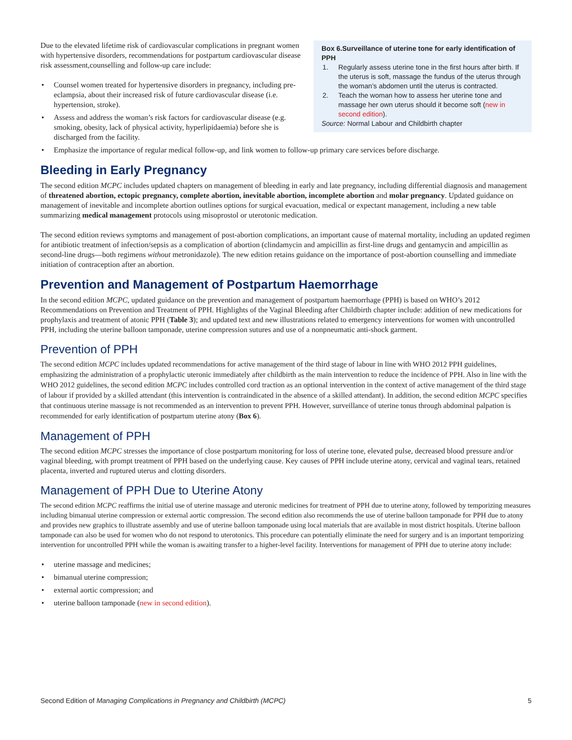Due to the elevated lifetime risk of cardiovascular complications in pregnant women with hypertensive disorders, recommendations for postpartum cardiovascular disease risk assessment,counselling and follow-up care include:
• Counsel women treated for hypertensive disorders in pregnancy, including pre-eclampsia, about their increased risk of future cardiovascular disease (i.e. hypertension, stroke).
• Assess and address the woman’s risk factors for cardiovascular disease (e.g. smoking, obesity, lack of physical activity, hyperlipidaemia) before she is discharged from the facility.
Box 6.Surveillance of uterine tone for early identification of PPH
1. Regularly assess uterine tone in the first hours after birth. If the uterus is soft, massage the fundus of the uterus through the woman’s abdomen until the uterus is contracted.
2. Teach the woman how to assess her uterine tone and massage her own uterus should it become soft (new in second edition).
Source: Normal Labour and Childbirth chapter
• Emphasize the importance of regular medical follow-up, and link women to follow-up primary care services before discharge.
Bleeding in Early Pregnancy
The second edition MCPC includes updated chapters on management of bleeding in early and late pregnancy, including differential diagnosis and management of threatened abortion, ectopic pregnancy, complete abortion, inevitable abortion, incomplete abortion and molar pregnancy. Updated guidance on management of inevitable and incomplete abortion outlines options for surgical evacuation, medical or expectant management, including a new table summarizing medical management protocols using misoprostol or uterotonic medication.
The second edition reviews symptoms and management of post-abortion complications, an important cause of maternal mortality, including an updated regimen for antibiotic treatment of infection/sepsis as a complication of abortion (clindamycin and ampicillin as first-line drugs and gentamycin and ampicillin as second-line drugs—both regimens without metronidazole). The new edition retains guidance on the importance of post-abortion counselling and immediate initiation of contraception after an abortion.
Prevention and Management of Postpartum Haemorrhage
In the second edition MCPC, updated guidance on the prevention and management of postpartum haemorrhage (PPH) is based on WHO’s 2012 Recommendations on Prevention and Treatment of PPH. Highlights of the Vaginal Bleeding after Childbirth chapter include: addition of new medications for prophylaxis and treatment of atonic PPH (Table 3); and updated text and new illustrations related to emergency interventions for women with uncontrolled PPH, including the uterine balloon tamponade, uterine compression sutures and use of a nonpneumatic anti-shock garment.
Prevention of PPH
The second edition MCPC includes updated recommendations for active management of the third stage of labour in line with WHO 2012 PPH guidelines, emphasizing the administration of a prophylactic uteronic immediately after childbirth as the main intervention to reduce the incidence of PPH. Also in line with the WHO 2012 guidelines, the second edition MCPC includes controlled cord traction as an optional intervention in the context of active management of the third stage of labour if provided by a skilled attendant (this intervention is contraindicated in the absence of a skilled attendant). In addition, the second edition MCPC specifies that continuous uterine massage is not recommended as an intervention to prevent PPH. However, surveillance of uterine tonus through abdominal palpation is recommended for early identification of postpartum uterine atony (Box 6).
Management of PPH
The second edition MCPC stresses the importance of close postpartum monitoring for loss of uterine tone, elevated pulse, decreased blood pressure and/or vaginal bleeding, with prompt treatment of PPH based on the underlying cause. Key causes of PPH include uterine atony, cervical and vaginal tears, retained placenta, inverted and ruptured uterus and clotting disorders.
Management of PPH Due to Uterine Atony
The second edition MCPC reaffirms the initial use of uterine massage and uteronic medicines for treatment of PPH due to uterine atony, followed by temporizing measures including bimanual uterine compression or external aortic compression. The second edition also recommends the use of uterine balloon tamponade for PPH due to atony and provides new graphics to illustrate assembly and use of uterine balloon tamponade using local materials that are available in most district hospitals. Uterine balloon tamponade can also be used for women who do not respond to uterotonics. This procedure can potentially eliminate the need for surgery and is an important temporizing intervention for uncontrolled PPH while the woman is awaiting transfer to a higher-level facility. Interventions for management of PPH due to uterine atony include:
• uterine massage and medicines;
• bimanual uterine compression;
• external aortic compression; and
• uterine balloon tamponade (new in second edition).
Second Edition of Managing Complications in Pregnancy and Childbirth (MCPC) 5